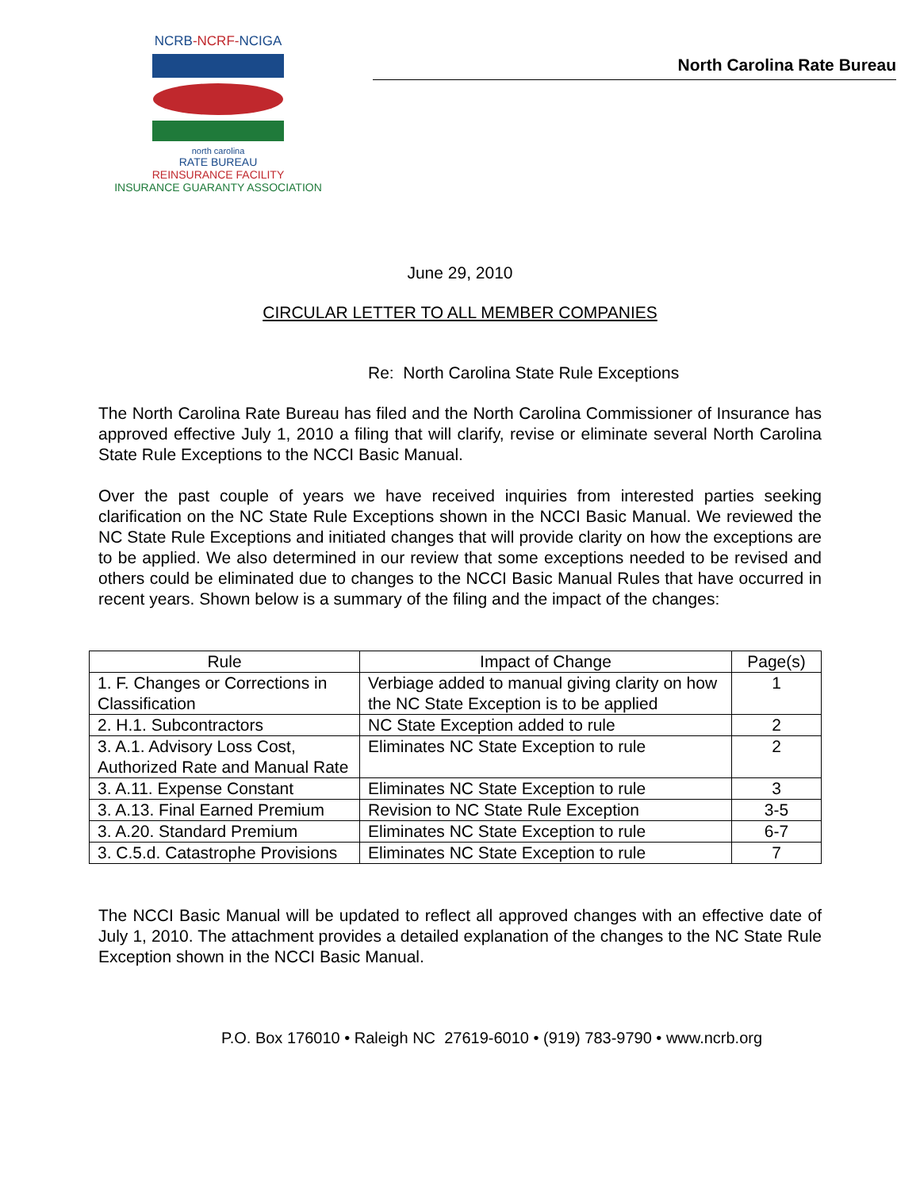NCRB-NCRF-NCIGA
north carolina
RATE BUREAU
REINSURANCE FACILITY
INSURANCE GUARANTY ASSOCIATION
North Carolina Rate Bureau
June 29, 2010
CIRCULAR LETTER TO ALL MEMBER COMPANIES
Re: North Carolina State Rule Exceptions
The North Carolina Rate Bureau has filed and the North Carolina Commissioner of Insurance has approved effective July 1, 2010 a filing that will clarify, revise or eliminate several North Carolina State Rule Exceptions to the NCCI Basic Manual.
Over the past couple of years we have received inquiries from interested parties seeking clarification on the NC State Rule Exceptions shown in the NCCI Basic Manual. We reviewed the NC State Rule Exceptions and initiated changes that will provide clarity on how the exceptions are to be applied. We also determined in our review that some exceptions needed to be revised and others could be eliminated due to changes to the NCCI Basic Manual Rules that have occurred in recent years. Shown below is a summary of the filing and the impact of the changes:
| Rule | Impact of Change | Page(s) |
| --- | --- | --- |
| 1. F. Changes or Corrections in Classification | Verbiage added to manual giving clarity on how the NC State Exception is to be applied | 1 |
| 2. H.1. Subcontractors | NC State Exception added to rule | 2 |
| 3. A.1. Advisory Loss Cost, Authorized Rate and Manual Rate | Eliminates NC State Exception to rule | 2 |
| 3. A.11. Expense Constant | Eliminates NC State Exception to rule | 3 |
| 3. A.13. Final Earned Premium | Revision to NC State Rule Exception | 3-5 |
| 3. A.20. Standard Premium | Eliminates NC State Exception to rule | 6-7 |
| 3. C.5.d. Catastrophe Provisions | Eliminates NC State Exception to rule | 7 |
The NCCI Basic Manual will be updated to reflect all approved changes with an effective date of July 1, 2010. The attachment provides a detailed explanation of the changes to the NC State Rule Exception shown in the NCCI Basic Manual.
P.O. Box 176010 • Raleigh NC 27619-6010 • (919) 783-9790 • www.ncrb.org